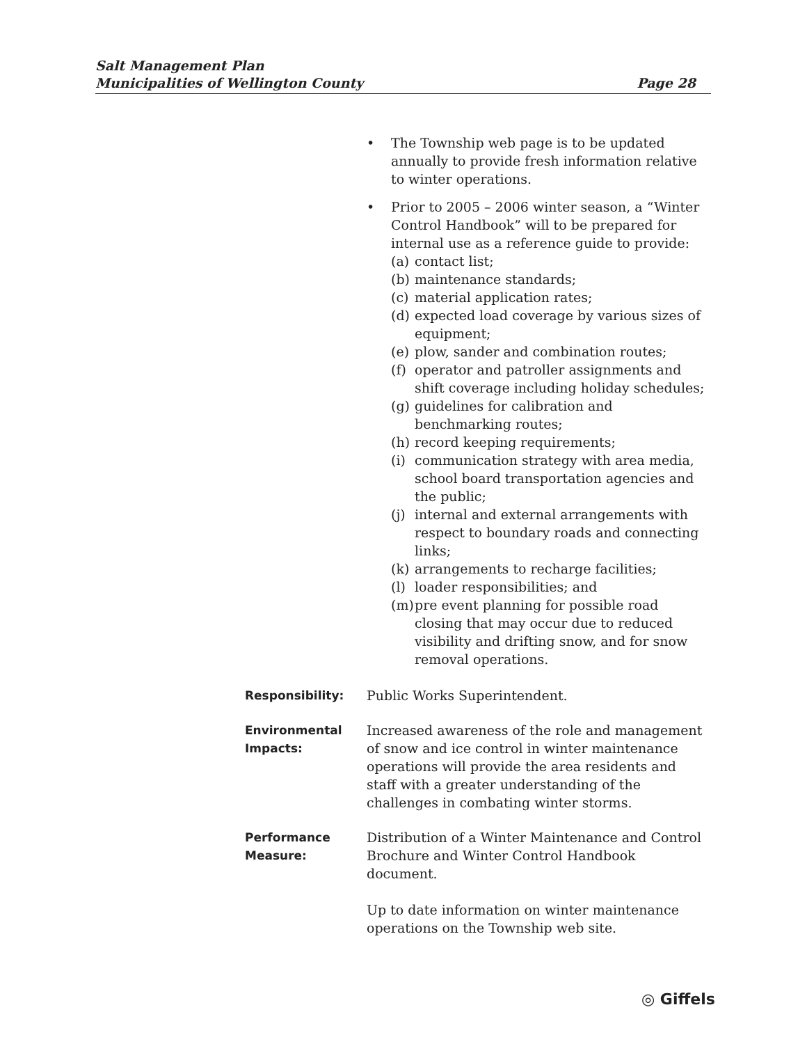Salt Management Plan
Municipalities of Wellington County
Page 28
• The Township web page is to be updated annually to provide fresh information relative to winter operations.
• Prior to 2005 – 2006 winter season, a “Winter Control Handbook” will to be prepared for internal use as a reference guide to provide:
(a) contact list;
(b) maintenance standards;
(c) material application rates;
(d) expected load coverage by various sizes of equipment;
(e) plow, sander and combination routes;
(f) operator and patroller assignments and shift coverage including holiday schedules;
(g) guidelines for calibration and benchmarking routes;
(h) record keeping requirements;
(i) communication strategy with area media, school board transportation agencies and the public;
(j) internal and external arrangements with respect to boundary roads and connecting links;
(k) arrangements to recharge facilities;
(l) loader responsibilities; and
(m) pre event planning for possible road closing that may occur due to reduced visibility and drifting snow, and for snow removal operations.
Responsibility: Public Works Superintendent.
Environmental Impacts:
Increased awareness of the role and management of snow and ice control in winter maintenance operations will provide the area residents and staff with a greater understanding of the challenges in combating winter storms.
Performance Measure:
Distribution of a Winter Maintenance and Control Brochure and Winter Control Handbook document.
Up to date information on winter maintenance operations on the Township web site.
◎ Giffels